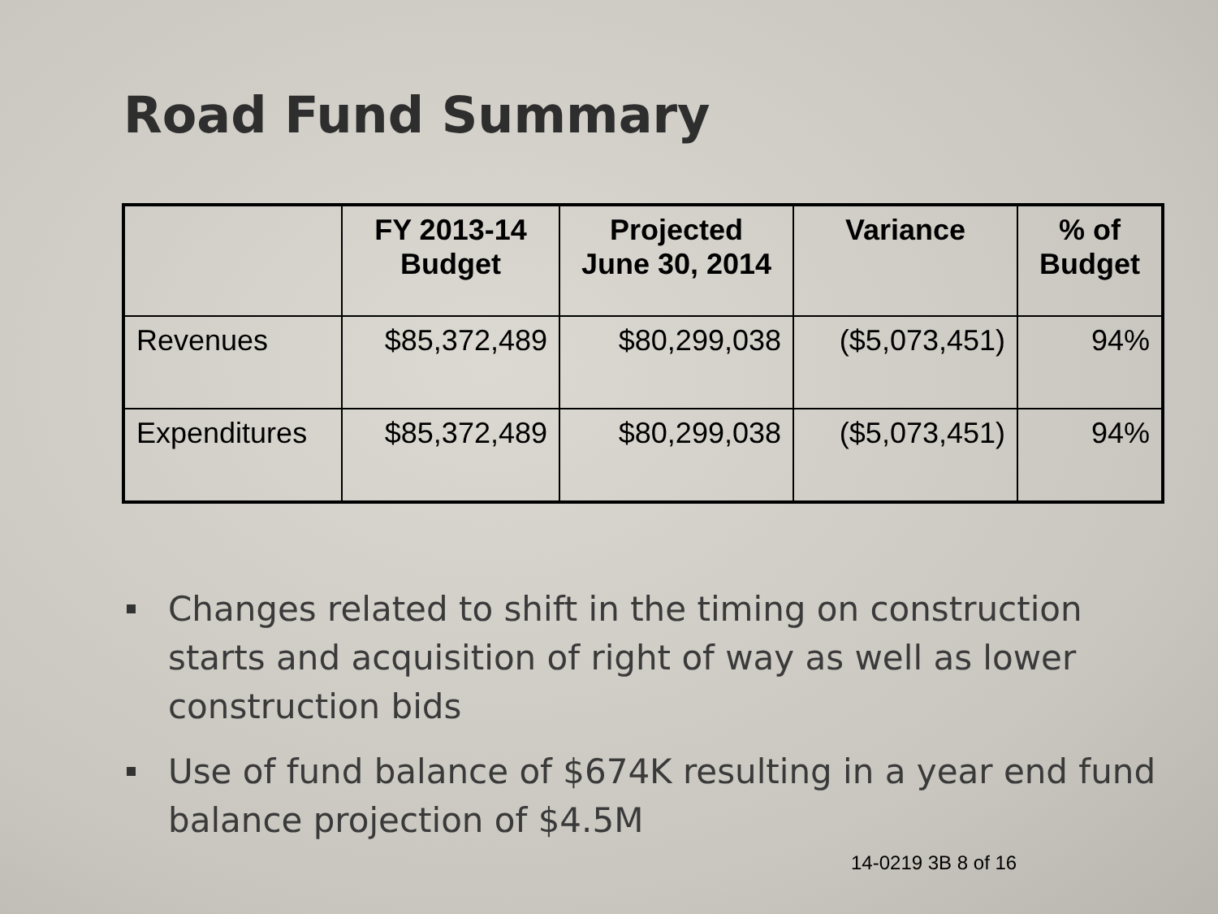Road Fund Summary
| | FY 2013-14 Budget | Projected June 30, 2014 | Variance | % of Budget |
| --- | --- | --- | --- | --- |
| Revenues | $85,372,489 | $80,299,038 | ($5,073,451) | 94% |
| Expenditures | $85,372,489 | $80,299,038 | ($5,073,451) | 94% |
Changes related to shift in the timing on construction starts and acquisition of right of way as well as lower construction bids
Use of fund balance of $674K resulting in a year end fund balance projection of $4.5M
14-0219 3B 8 of 16